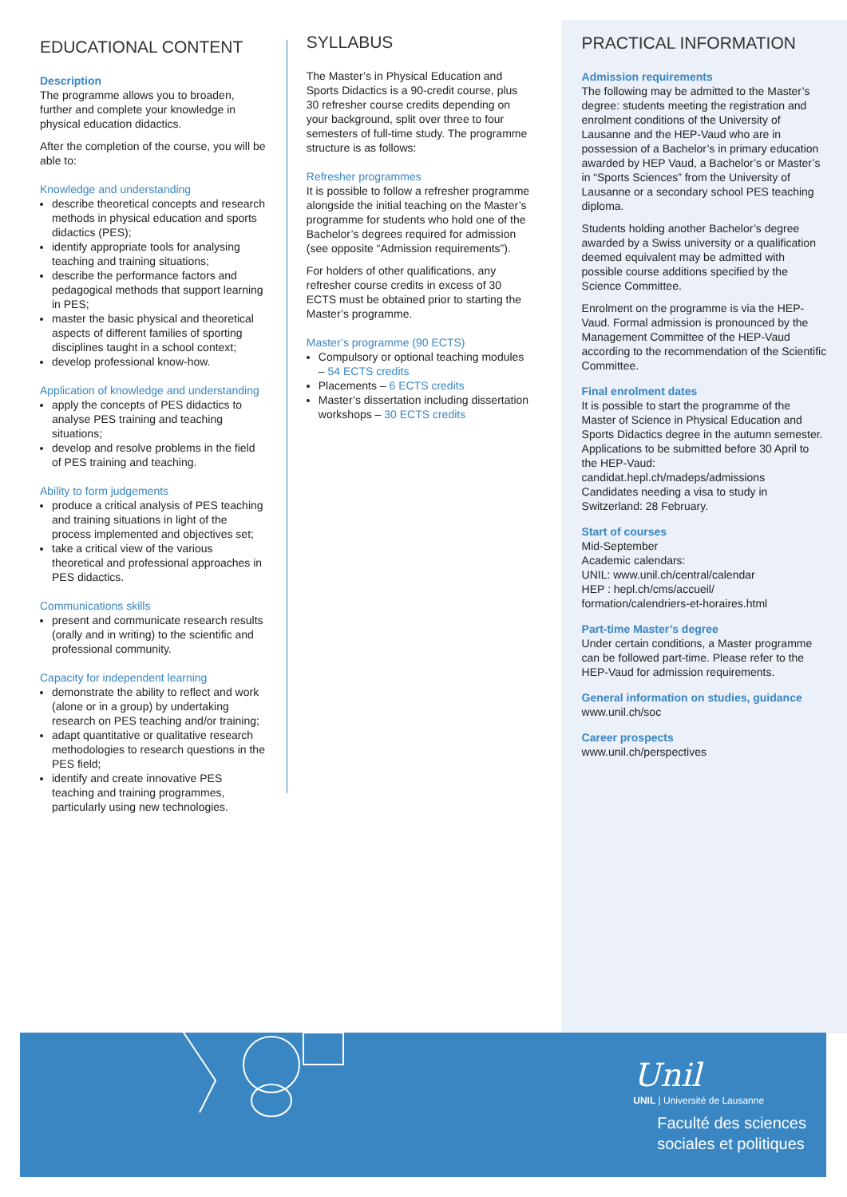EDUCATIONAL CONTENT
Description
The programme allows you to broaden, further and complete your knowledge in physical education didactics.
After the completion of the course, you will be able to:
Knowledge and understanding
describe theoretical concepts and research methods in physical education and sports didactics (PES);
identify appropriate tools for analysing teaching and training situations;
describe the performance factors and pedagogical methods that support learning in PES;
master the basic physical and theoretical aspects of different families of sporting disciplines taught in a school context;
develop professional know-how.
Application of knowledge and understanding
apply the concepts of PES didactics to analyse PES training and teaching situations;
develop and resolve problems in the field of PES training and teaching.
Ability to form judgements
produce a critical analysis of PES teaching and training situations in light of the process implemented and objectives set;
take a critical view of the various theoretical and professional approaches in PES didactics.
Communications skills
present and communicate research results (orally and in writing) to the scientific and professional community.
Capacity for independent learning
demonstrate the ability to reflect and work (alone or in a group) by undertaking research on PES teaching and/or training;
adapt quantitative or qualitative research methodologies to research questions in the PES field;
identify and create innovative PES teaching and training programmes, particularly using new technologies.
SYLLABUS
The Master’s in Physical Education and Sports Didactics is a 90-credit course, plus 30 refresher course credits depending on your background, split over three to four semesters of full-time study. The programme structure is as follows:
Refresher programmes
It is possible to follow a refresher programme alongside the initial teaching on the Master’s programme for students who hold one of the Bachelor’s degrees required for admission (see opposite “Admission requirements”).
For holders of other qualifications, any refresher course credits in excess of 30 ECTS must be obtained prior to starting the Master’s programme.
Master’s programme (90 ECTS)
Compulsory or optional teaching modules – 54 ECTS credits
Placements – 6 ECTS credits
Master’s dissertation including dissertation workshops – 30 ECTS credits
PRACTICAL INFORMATION
Admission requirements
The following may be admitted to the Master’s degree: students meeting the registration and enrolment conditions of the University of Lausanne and the HEP-Vaud who are in possession of a Bachelor’s in primary education awarded by HEP Vaud, a Bachelor’s or Master’s in “Sports Sciences” from the University of Lausanne or a secondary school PES teaching diploma.
Students holding another Bachelor’s degree awarded by a Swiss university or a qualification deemed equivalent may be admitted with possible course additions specified by the Science Committee.
Enrolment on the programme is via the HEP-Vaud. Formal admission is pronounced by the Management Committee of the HEP-Vaud according to the recommendation of the Scientific Committee.
Final enrolment dates
It is possible to start the programme of the Master of Science in Physical Education and Sports Didactics degree in the autumn semester. Applications to be submitted before 30 April to the HEP-Vaud:
candidat.hepl.ch/madeps/admissions
Candidates needing a visa to study in Switzerland: 28 February.
Start of courses
Mid-September
Academic calendars:
UNIL: www.unil.ch/central/calendar
HEP : hepl.ch/cms/accueil/
formation/calendriers-et-horaires.html
Part-time Master’s degree
Under certain conditions, a Master programme can be followed part-time. Please refer to the HEP-Vaud for admission requirements.
General information on studies, guidance
www.unil.ch/soc
Career prospects
www.unil.ch/perspectives
Unil
UNIL | Université de Lausanne
Faculté des sciences
sociales et politiques